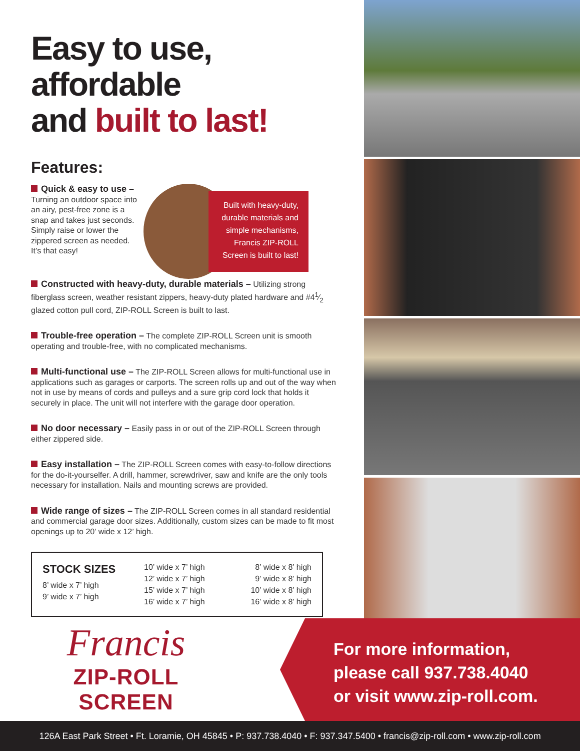Easy to use, affordable
and built to last!
Features:
Quick & easy to use – Turning an outdoor space into an airy, pest-free zone is a snap and takes just seconds. Simply raise or lower the zippered screen as needed. It’s that easy!
Built with heavy-duty, durable materials and simple mechanisms, Francis ZIP-ROLL Screen is built to last!
Constructed with heavy-duty, durable materials – Utilizing strong fiberglass screen, weather resistant zippers, heavy-duty plated hardware and #41⁄2 glazed cotton pull cord, ZIP-ROLL Screen is built to last.
Trouble-free operation – The complete ZIP-ROLL Screen unit is smooth operating and trouble-free, with no complicated mechanisms.
Multi-functional use – The ZIP-ROLL Screen allows for multi-functional use in applications such as garages or carports. The screen rolls up and out of the way when not in use by means of cords and pulleys and a sure grip cord lock that holds it securely in place. The unit will not interfere with the garage door operation.
No door necessary – Easily pass in or out of the ZIP-ROLL Screen through either zippered side.
Easy installation – The ZIP-ROLL Screen comes with easy-to-follow directions for the do-it-yourselfer. A drill, hammer, screwdriver, saw and knife are the only tools necessary for installation. Nails and mounting screws are provided.
Wide range of sizes – The ZIP-ROLL Screen comes in all standard residential and commercial garage door sizes. Additionally, custom sizes can be made to fit most openings up to 20’ wide x 12’ high.
| STOCK SIZES | 10’ wide x 7’ high 12’ wide x 7’ high 15’ wide x 7’ high 16’ wide x 7’ high | 8’ wide x 8’ high 9’ wide x 8’ high 10’ wide x 8’ high 16’ wide x 8’ high |
| 8’ wide x 7’ high 9’ wide x 7’ high | | |
Francis
ZIP-ROLL SCREEN
For more information,
please call 937.738.4040
or visit www.zip-roll.com.
126A East Park Street • Ft. Loramie, OH 45845 • P: 937.738.4040 • F: 937.347.5400 • francis@zip-roll.com • www.zip-roll.com